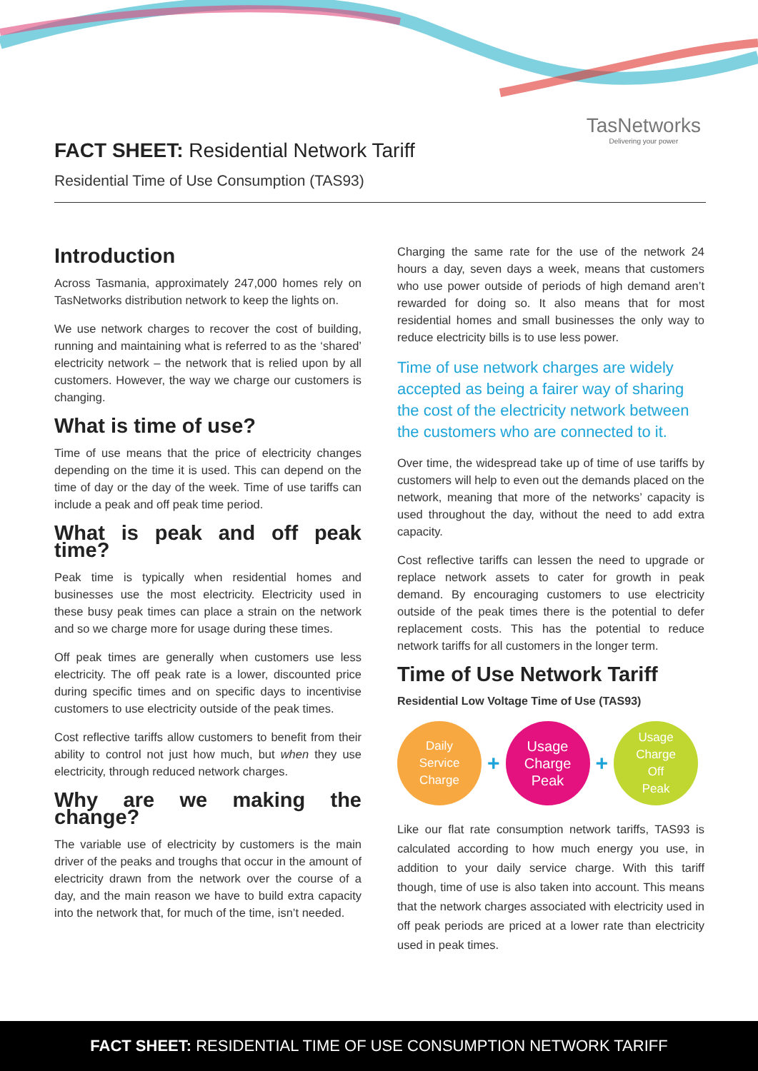TasNetworks
Delivering your power
FACT SHEET: Residential Network Tariff
Residential Time of Use Consumption (TAS93)
Introduction
Across Tasmania, approximately 247,000 homes rely on TasNetworks distribution network to keep the lights on.
We use network charges to recover the cost of building, running and maintaining what is referred to as the ‘shared’ electricity network – the network that is relied upon by all customers. However, the way we charge our customers is changing.
What is time of use?
Time of use means that the price of electricity changes depending on the time it is used. This can depend on the time of day or the day of the week. Time of use tariffs can include a peak and off peak time period.
What is peak and off peak time?
Peak time is typically when residential homes and businesses use the most electricity. Electricity used in these busy peak times can place a strain on the network and so we charge more for usage during these times.
Off peak times are generally when customers use less electricity. The off peak rate is a lower, discounted price during specific times and on specific days to incentivise customers to use electricity outside of the peak times.
Cost reflective tariffs allow customers to benefit from their ability to control not just how much, but when they use electricity, through reduced network charges.
Why are we making the change?
The variable use of electricity by customers is the main driver of the peaks and troughs that occur in the amount of electricity drawn from the network over the course of a day, and the main reason we have to build extra capacity into the network that, for much of the time, isn’t needed.
Charging the same rate for the use of the network 24 hours a day, seven days a week, means that customers who use power outside of periods of high demand aren’t rewarded for doing so. It also means that for most residential homes and small businesses the only way to reduce electricity bills is to use less power.
Time of use network charges are widely accepted as being a fairer way of sharing the cost of the electricity network between the customers who are connected to it.
Over time, the widespread take up of time of use tariffs by customers will help to even out the demands placed on the network, meaning that more of the networks’ capacity is used throughout the day, without the need to add extra capacity.
Cost reflective tariffs can lessen the need to upgrade or replace network assets to cater for growth in peak demand. By encouraging customers to use electricity outside of the peak times there is the potential to defer replacement costs. This has the potential to reduce network tariffs for all customers in the longer term.
Time of Use Network Tariff
Residential Low Voltage Time of Use (TAS93)
Daily
Service
Charge
+
Usage
Charge
Peak
+
Usage
Charge
Off
Peak
Like our flat rate consumption network tariffs, TAS93 is calculated according to how much energy you use, in addition to your daily service charge. With this tariff though, time of use is also taken into account. This means that the network charges associated with electricity used in off peak periods are priced at a lower rate than electricity used in peak times.
FACT SHEET: RESIDENTIAL TIME OF USE CONSUMPTION NETWORK TARIFF